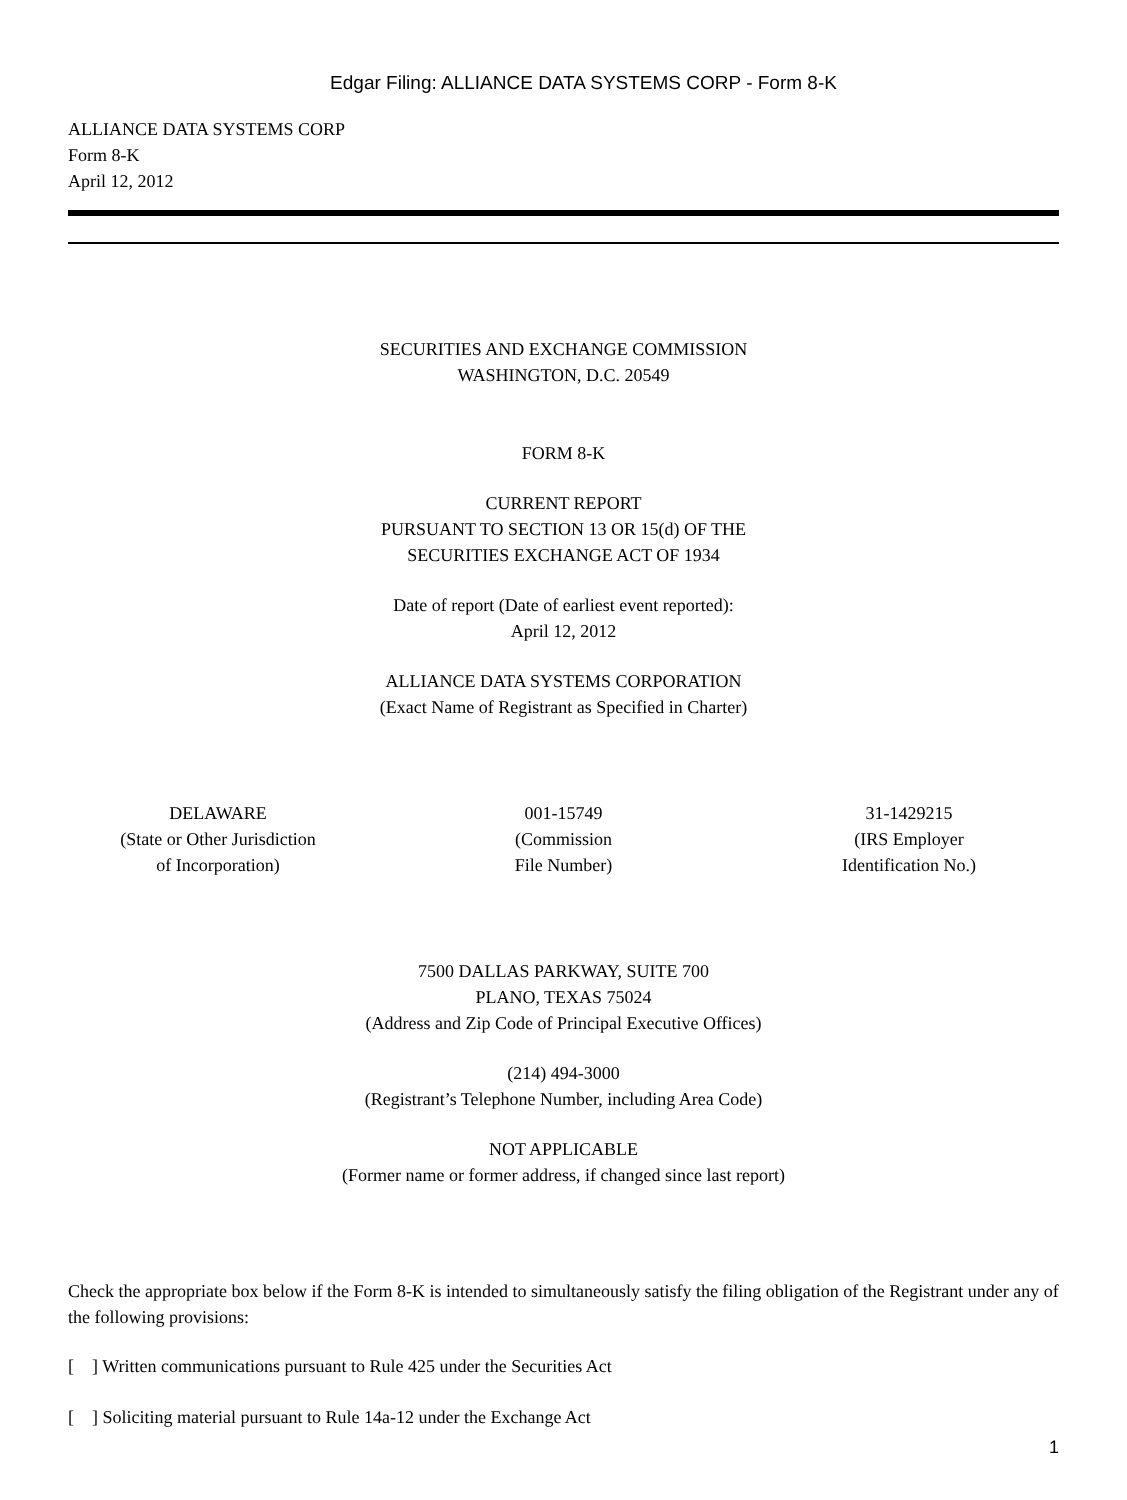Edgar Filing: ALLIANCE DATA SYSTEMS CORP - Form 8-K
ALLIANCE DATA SYSTEMS CORP
Form 8-K
April 12, 2012
SECURITIES AND EXCHANGE COMMISSION
WASHINGTON, D.C. 20549
FORM 8-K
CURRENT REPORT
PURSUANT TO SECTION 13 OR 15(d) OF THE
SECURITIES EXCHANGE ACT OF 1934
Date of report (Date of earliest event reported):
April 12, 2012
ALLIANCE DATA SYSTEMS CORPORATION
(Exact Name of Registrant as Specified in Charter)
DELAWARE
(State or Other Jurisdiction
of Incorporation)
001-15749
(Commission
File Number)
31-1429215
(IRS Employer
Identification No.)
7500 DALLAS PARKWAY, SUITE 700
PLANO, TEXAS 75024
(Address and Zip Code of Principal Executive Offices)
(214) 494-3000
(Registrant’s Telephone Number, including Area Code)
NOT APPLICABLE
(Former name or former address, if changed since last report)
Check the appropriate box below if the Form 8-K is intended to simultaneously satisfy the filing obligation of the Registrant under any of the following provisions:
[ ] Written communications pursuant to Rule 425 under the Securities Act
[ ] Soliciting material pursuant to Rule 14a-12 under the Exchange Act
1